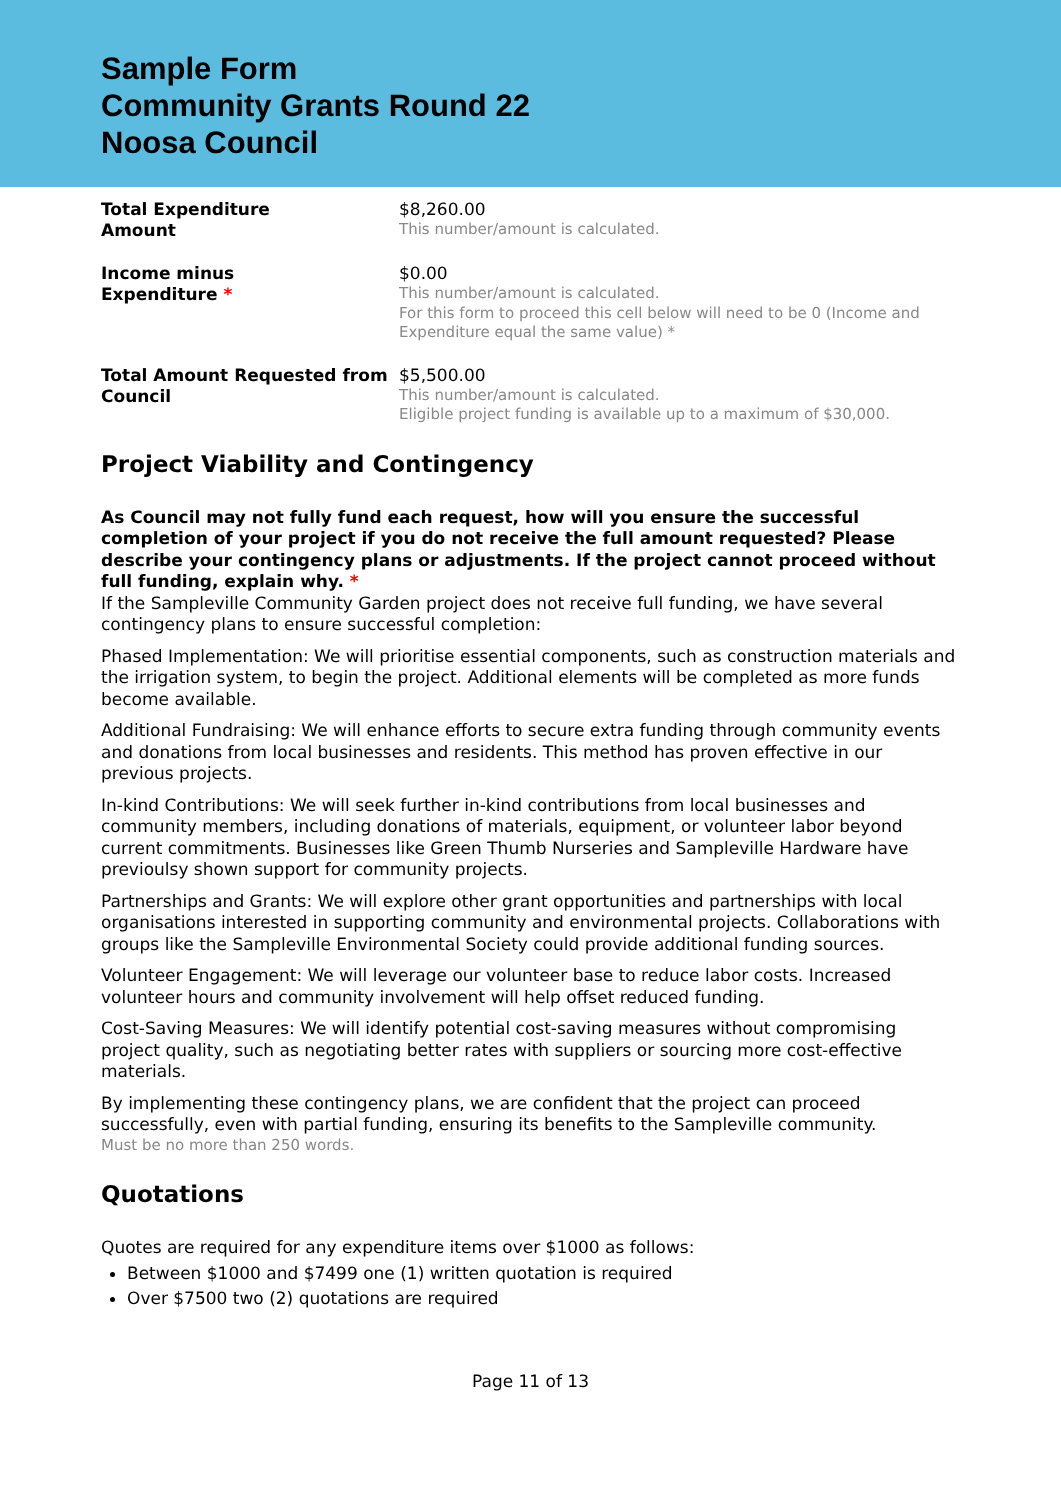Sample Form
Community Grants Round 22
Noosa Council
Total Expenditure
Amount
$8,260.00
This number/amount is calculated.
Income minus
Expenditure *
$0.00
This number/amount is calculated.
For this form to proceed this cell below will need to be 0 (Income and Expenditure equal the same value) *
Total Amount Requested from Council
$5,500.00
This number/amount is calculated.
Eligible project funding is available up to a maximum of $30,000.
Project Viability and Contingency
As Council may not fully fund each request, how will you ensure the successful completion of your project if you do not receive the full amount requested? Please describe your contingency plans or adjustments. If the project cannot proceed without full funding, explain why. *
If the Sampleville Community Garden project does not receive full funding, we have several contingency plans to ensure successful completion:
Phased Implementation: We will prioritise essential components, such as construction materials and the irrigation system, to begin the project. Additional elements will be completed as more funds become available.
Additional Fundraising: We will enhance efforts to secure extra funding through community events and donations from local businesses and residents. This method has proven effective in our previous projects.
In-kind Contributions: We will seek further in-kind contributions from local businesses and community members, including donations of materials, equipment, or volunteer labor beyond current commitments. Businesses like Green Thumb Nurseries and Sampleville Hardware have previoulsy shown support for community projects.
Partnerships and Grants: We will explore other grant opportunities and partnerships with local organisations interested in supporting community and environmental projects. Collaborations with groups like the Sampleville Environmental Society could provide additional funding sources.
Volunteer Engagement: We will leverage our volunteer base to reduce labor costs. Increased volunteer hours and community involvement will help offset reduced funding.
Cost-Saving Measures: We will identify potential cost-saving measures without compromising project quality, such as negotiating better rates with suppliers or sourcing more cost-effective materials.
By implementing these contingency plans, we are confident that the project can proceed successfully, even with partial funding, ensuring its benefits to the Sampleville community.
Must be no more than 250 words.
Quotations
Quotes are required for any expenditure items over $1000 as follows:
Between $1000 and $7499 one (1) written quotation is required
Over $7500 two (2) quotations are required
Page 11 of 13